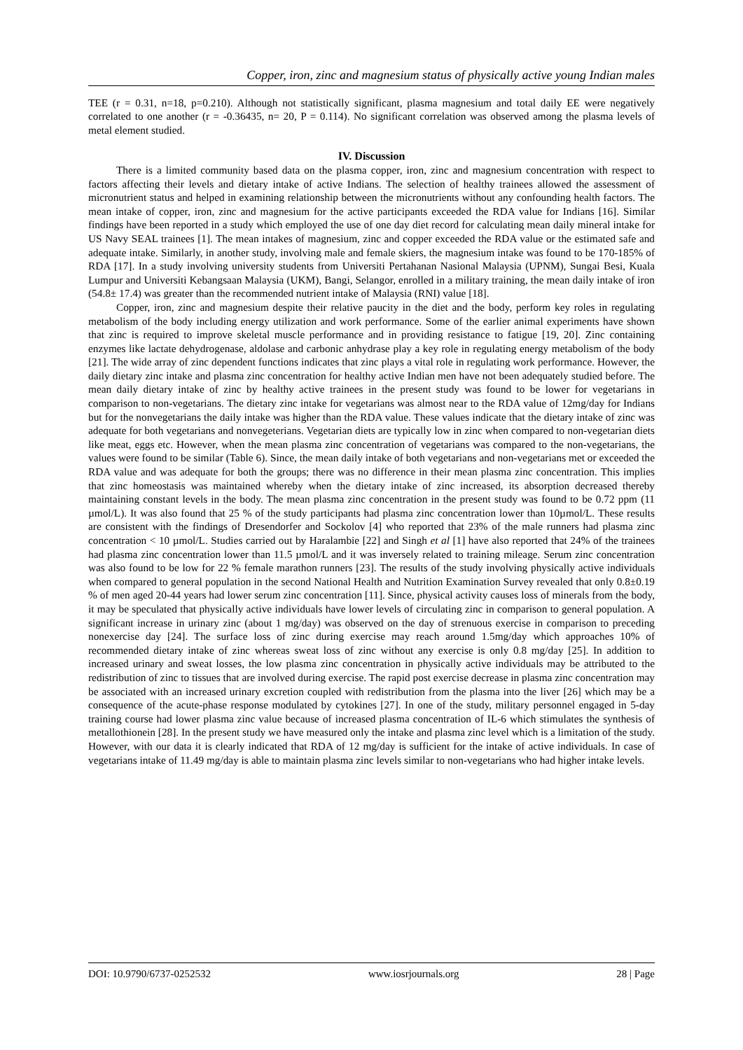Copper, iron, zinc and magnesium status of physically active young Indian males
TEE (r = 0.31, n=18, p=0.210). Although not statistically significant, plasma magnesium and total daily EE were negatively correlated to one another (r = -0.36435, n= 20, P = 0.114). No significant correlation was observed among the plasma levels of metal element studied.
IV. Discussion
There is a limited community based data on the plasma copper, iron, zinc and magnesium concentration with respect to factors affecting their levels and dietary intake of active Indians. The selection of healthy trainees allowed the assessment of micronutrient status and helped in examining relationship between the micronutrients without any confounding health factors. The mean intake of copper, iron, zinc and magnesium for the active participants exceeded the RDA value for Indians [16]. Similar findings have been reported in a study which employed the use of one day diet record for calculating mean daily mineral intake for US Navy SEAL trainees [1]. The mean intakes of magnesium, zinc and copper exceeded the RDA value or the estimated safe and adequate intake. Similarly, in another study, involving male and female skiers, the magnesium intake was found to be 170-185% of RDA [17]. In a study involving university students from Universiti Pertahanan Nasional Malaysia (UPNM), Sungai Besi, Kuala Lumpur and Universiti Kebangsaan Malaysia (UKM), Bangi, Selangor, enrolled in a military training, the mean daily intake of iron (54.8± 17.4) was greater than the recommended nutrient intake of Malaysia (RNI) value [18].
Copper, iron, zinc and magnesium despite their relative paucity in the diet and the body, perform key roles in regulating metabolism of the body including energy utilization and work performance. Some of the earlier animal experiments have shown that zinc is required to improve skeletal muscle performance and in providing resistance to fatigue [19, 20]. Zinc containing enzymes like lactate dehydrogenase, aldolase and carbonic anhydrase play a key role in regulating energy metabolism of the body [21]. The wide array of zinc dependent functions indicates that zinc plays a vital role in regulating work performance. However, the daily dietary zinc intake and plasma zinc concentration for healthy active Indian men have not been adequately studied before. The mean daily dietary intake of zinc by healthy active trainees in the present study was found to be lower for vegetarians in comparison to non-vegetarians. The dietary zinc intake for vegetarians was almost near to the RDA value of 12mg/day for Indians but for the nonvegetarians the daily intake was higher than the RDA value. These values indicate that the dietary intake of zinc was adequate for both vegetarians and nonvegeterians. Vegetarian diets are typically low in zinc when compared to non-vegetarian diets like meat, eggs etc. However, when the mean plasma zinc concentration of vegetarians was compared to the non-vegetarians, the values were found to be similar (Table 6). Since, the mean daily intake of both vegetarians and non-vegetarians met or exceeded the RDA value and was adequate for both the groups; there was no difference in their mean plasma zinc concentration. This implies that zinc homeostasis was maintained whereby when the dietary intake of zinc increased, its absorption decreased thereby maintaining constant levels in the body. The mean plasma zinc concentration in the present study was found to be 0.72 ppm (11 µmol/L). It was also found that 25 % of the study participants had plasma zinc concentration lower than 10µmol/L. These results are consistent with the findings of Dresendorfer and Sockolov [4] who reported that 23% of the male runners had plasma zinc concentration < 10 µmol/L. Studies carried out by Haralambie [22] and Singh et al [1] have also reported that 24% of the trainees had plasma zinc concentration lower than 11.5 µmol/L and it was inversely related to training mileage. Serum zinc concentration was also found to be low for 22 % female marathon runners [23]. The results of the study involving physically active individuals when compared to general population in the second National Health and Nutrition Examination Survey revealed that only 0.8±0.19 % of men aged 20-44 years had lower serum zinc concentration [11]. Since, physical activity causes loss of minerals from the body, it may be speculated that physically active individuals have lower levels of circulating zinc in comparison to general population. A significant increase in urinary zinc (about 1 mg/day) was observed on the day of strenuous exercise in comparison to preceding nonexercise day [24]. The surface loss of zinc during exercise may reach around 1.5mg/day which approaches 10% of recommended dietary intake of zinc whereas sweat loss of zinc without any exercise is only 0.8 mg/day [25]. In addition to increased urinary and sweat losses, the low plasma zinc concentration in physically active individuals may be attributed to the redistribution of zinc to tissues that are involved during exercise. The rapid post exercise decrease in plasma zinc concentration may be associated with an increased urinary excretion coupled with redistribution from the plasma into the liver [26] which may be a consequence of the acute-phase response modulated by cytokines [27]. In one of the study, military personnel engaged in 5-day training course had lower plasma zinc value because of increased plasma concentration of IL-6 which stimulates the synthesis of metallothionein [28]. In the present study we have measured only the intake and plasma zinc level which is a limitation of the study. However, with our data it is clearly indicated that RDA of 12 mg/day is sufficient for the intake of active individuals. In case of vegetarians intake of 11.49 mg/day is able to maintain plasma zinc levels similar to non-vegetarians who had higher intake levels.
DOI: 10.9790/6737-0252532 www.iosrjournals.org 28 | Page